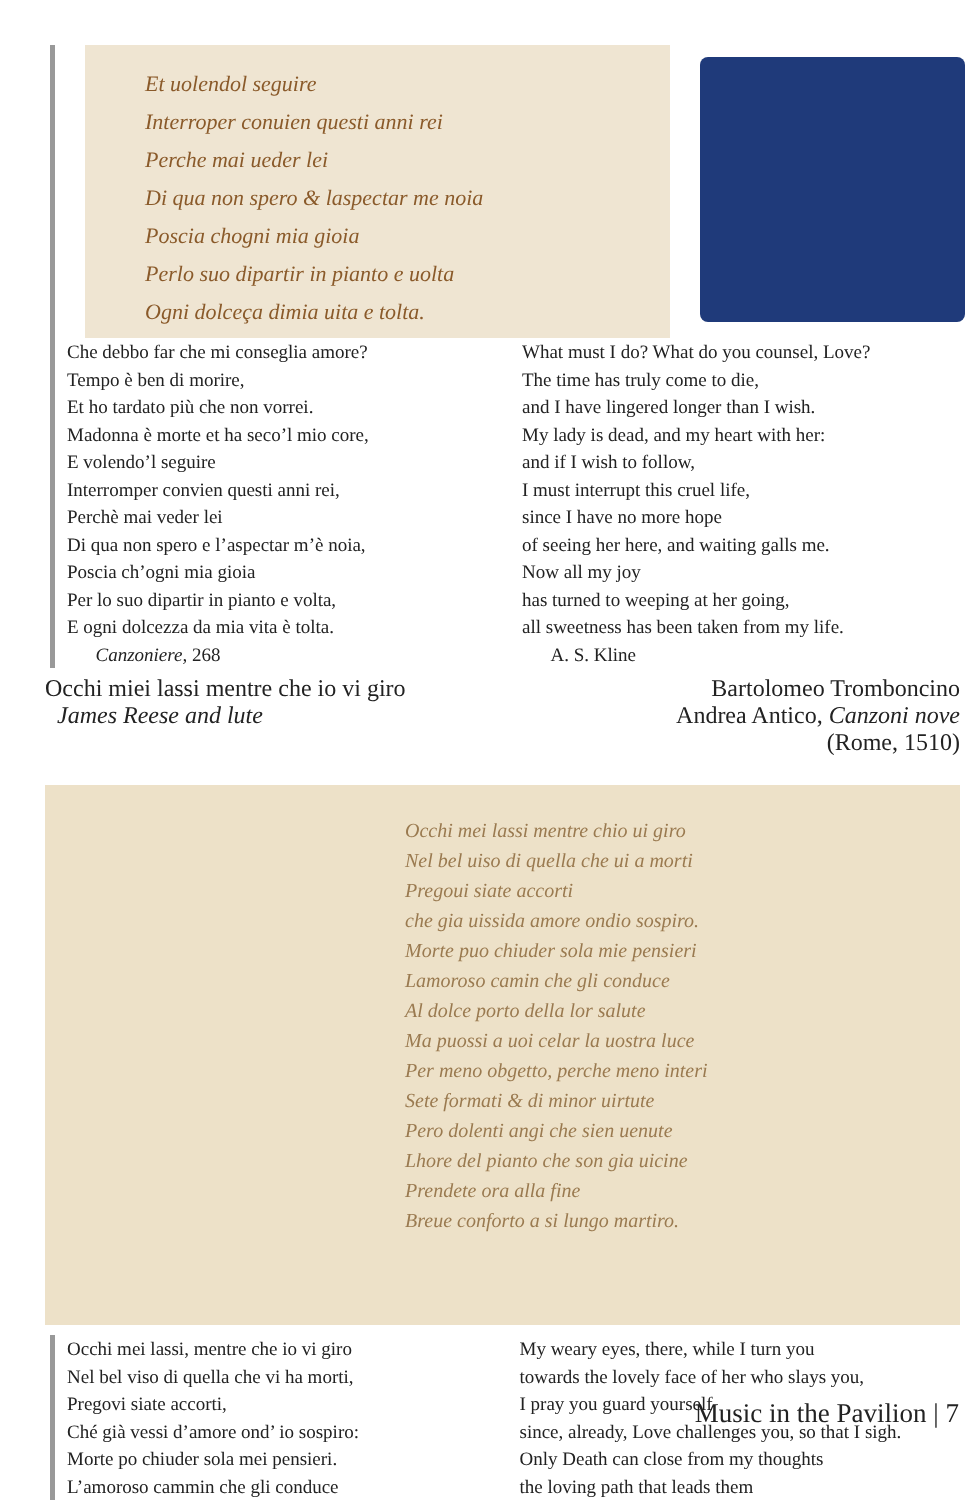Et uolendol seguire
Interroper conuien questi anni rei
Perche mai ueder lei
Di qua non spero & laspectar me noia
Poscia chogni mia gioia
Perlo suo dipartir in pianto e uolta
Ogni dolceça dimia uita e tolta.
Che debbo far che mi conseglia amore?
Tempo è ben di morire,
Et ho tardato più che non vorrei.
Madonna è morte et ha seco’l mio core,
E volendo’l seguire
Interromper convien questi anni rei,
Perchè mai veder lei
Di qua non spero e l’aspectar m’è noia,
Poscia ch’ogni mia gioia
Per lo suo dipartir in pianto e volta,
E ogni dolcezza da mia vita è tolta.
Canzoniere, 268
What must I do? What do you counsel, Love?
The time has truly come to die,
and I have lingered longer than I wish.
My lady is dead, and my heart with her:
and if I wish to follow,
I must interrupt this cruel life,
since I have no more hope
of seeing her here, and waiting galls me.
Now all my joy
has turned to weeping at her going,
all sweetness has been taken from my life.
A. S. Kline
Occhi miei lassi mentre che io vi giro
James Reese and lute
Bartolomeo Tromboncino
Andrea Antico, Canzoni nove
(Rome, 1510)
Occhi mei lassi mentre chio ui giro
Nel bel uiso di quella che ui a morti
Pregoui siate accorti
che gia uissida amore ondio sospiro.
Morte puo chiuder sola mie pensieri
Lamoroso camin che gli conduce
Al dolce porto della lor salute
Ma puossi a uoi celar la uostra luce
Per meno obgetto, perche meno interi
Sete formati & di minor uirtute
Pero dolenti angi che sien uenute
Lhore del pianto che son gia uicine
Prendete ora alla fine
Breue conforto a si lungo martiro.
Occhi mei lassi, mentre che io vi giro
Nel bel viso di quella che vi ha morti,
Pregovi siate accorti,
Ché già vessi d’amore ond’ io sospiro:
Morte po chiuder sola mei pensieri.
L’amoroso cammin che gli conduce
My weary eyes, there, while I turn you
towards the lovely face of her who slays you,
I pray you guard yourself
since, already, Love challenges you, so that I sigh.
Only Death can close from my thoughts
the loving path that leads them
Music in the Pavilion | 7